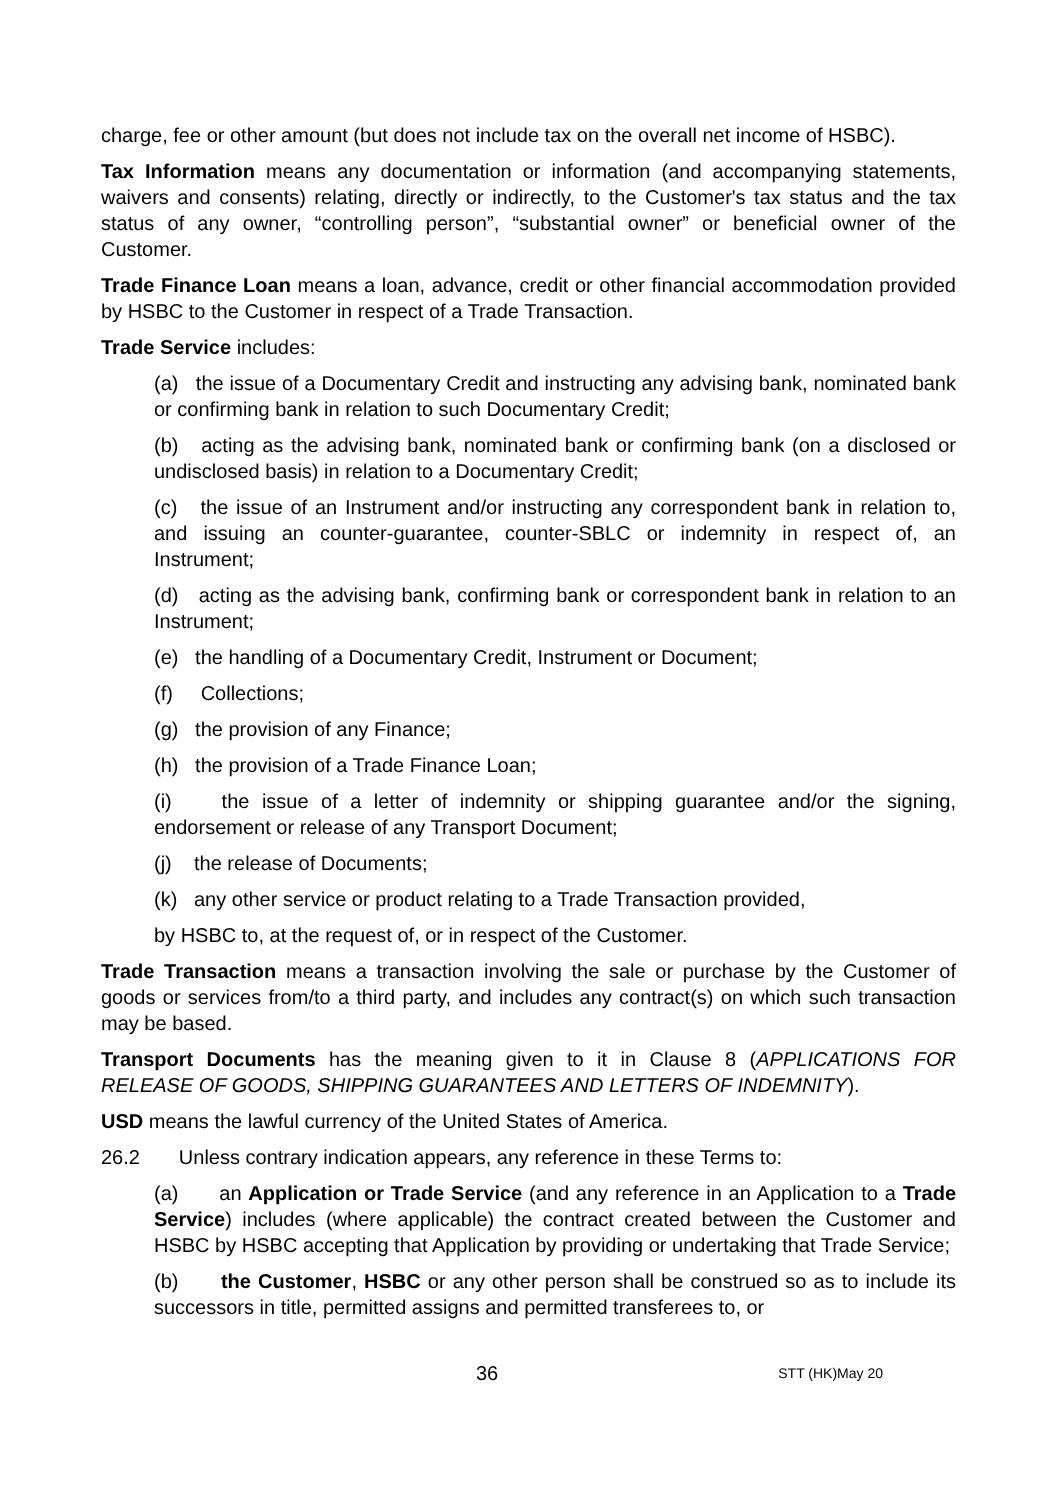charge, fee or other amount (but does not include tax on the overall net income of HSBC).
Tax Information means any documentation or information (and accompanying statements, waivers and consents) relating, directly or indirectly, to the Customer's tax status and the tax status of any owner, “controlling person”, “substantial owner” or beneficial owner of the Customer.
Trade Finance Loan means a loan, advance, credit or other financial accommodation provided by HSBC to the Customer in respect of a Trade Transaction.
Trade Service includes:
(a) the issue of a Documentary Credit and instructing any advising bank, nominated bank or confirming bank in relation to such Documentary Credit;
(b) acting as the advising bank, nominated bank or confirming bank (on a disclosed or undisclosed basis) in relation to a Documentary Credit;
(c) the issue of an Instrument and/or instructing any correspondent bank in relation to, and issuing an counter-guarantee, counter-SBLC or indemnity in respect of, an Instrument;
(d) acting as the advising bank, confirming bank or correspondent bank in relation to an Instrument;
(e) the handling of a Documentary Credit, Instrument or Document;
(f) Collections;
(g) the provision of any Finance;
(h) the provision of a Trade Finance Loan;
(i) the issue of a letter of indemnity or shipping guarantee and/or the signing, endorsement or release of any Transport Document;
(j) the release of Documents;
(k) any other service or product relating to a Trade Transaction provided,
by HSBC to, at the request of, or in respect of the Customer.
Trade Transaction means a transaction involving the sale or purchase by the Customer of goods or services from/to a third party, and includes any contract(s) on which such transaction may be based.
Transport Documents has the meaning given to it in Clause 8 (APPLICATIONS FOR RELEASE OF GOODS, SHIPPING GUARANTEES AND LETTERS OF INDEMNITY).
USD means the lawful currency of the United States of America.
26.2 Unless contrary indication appears, any reference in these Terms to:
(a) an Application or Trade Service (and any reference in an Application to a Trade Service) includes (where applicable) the contract created between the Customer and HSBC by HSBC accepting that Application by providing or undertaking that Trade Service;
(b) the Customer, HSBC or any other person shall be construed so as to include its successors in title, permitted assigns and permitted transferees to, or
36 STT (HK)May 20